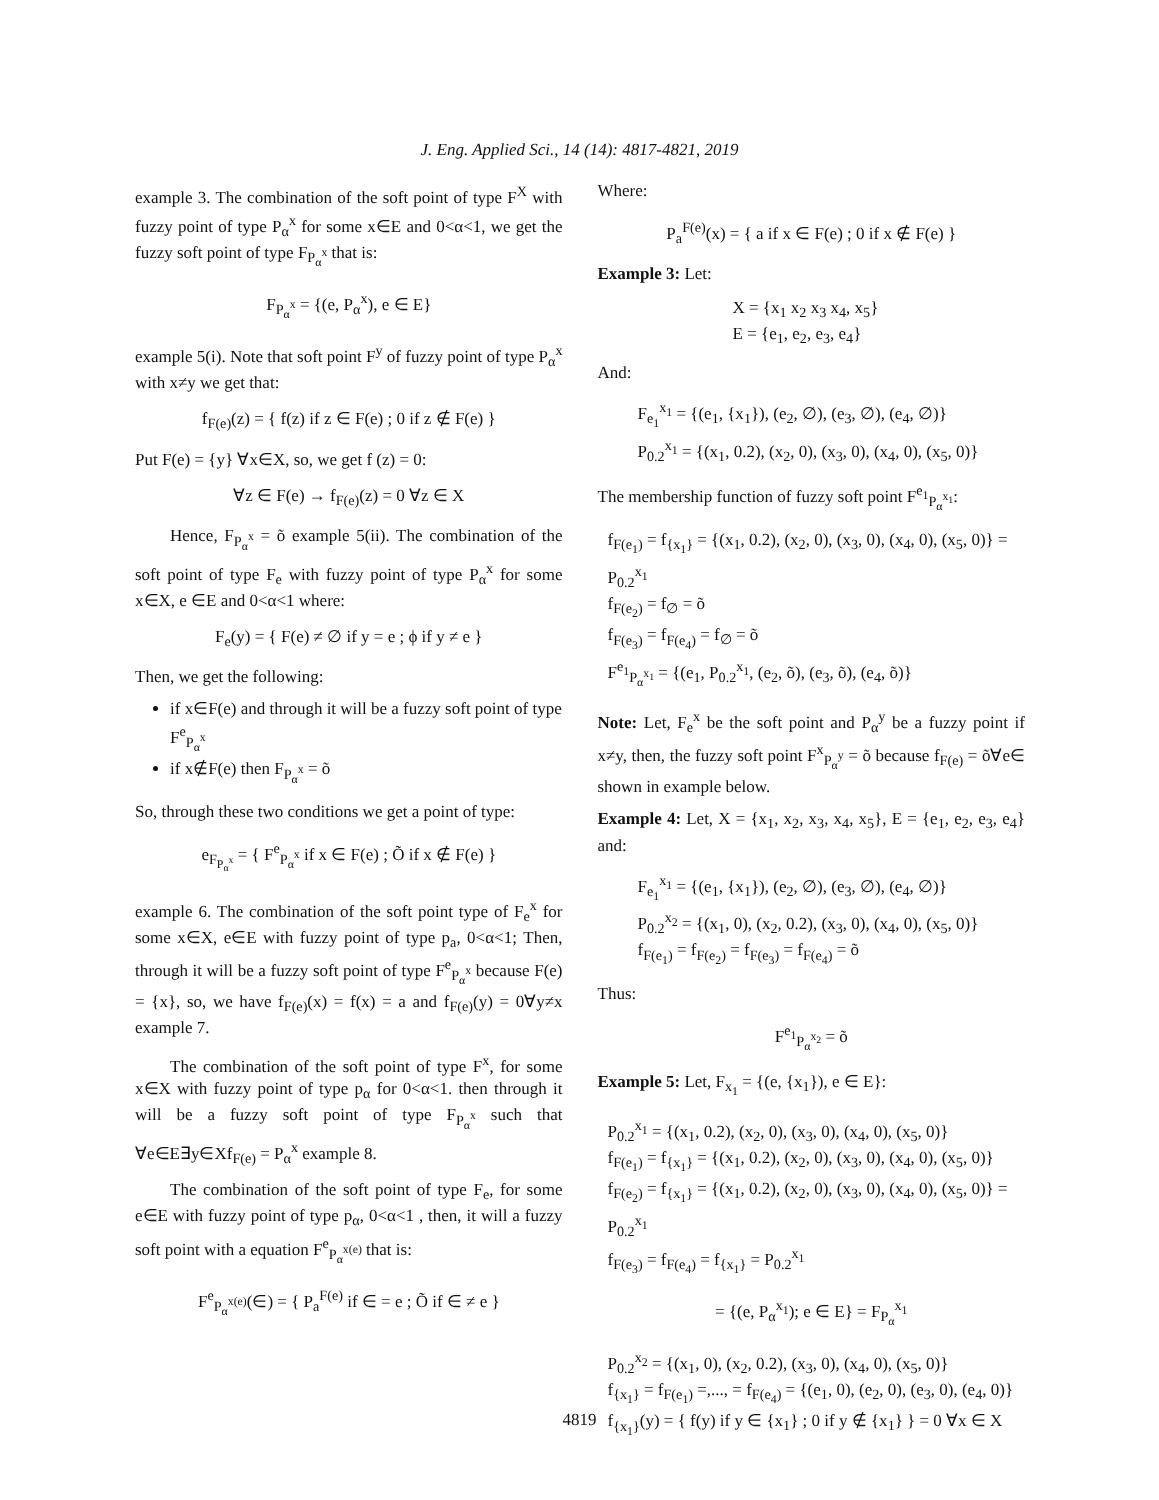J. Eng. Applied Sci., 14 (14): 4817-4821, 2019
example 3. The combination of the soft point of type F<sup>X</sup> with fuzzy point of type P<sub>α</sub><sup>x</sup> for some x∈E and 0<α<1, we get the fuzzy soft point of type F<sub>P<sub>α</sub><sup>x</sup></sub> that is:
F<sub>P<sub>α</sub><sup>x</sup></sub> = {(e, P<sub>α</sub><sup>x</sup>), e ∈ E}
example 5(i). Note that soft point F<sup>y</sup> of fuzzy point of type P<sub>α</sub><sup>x</sup> with x≠y we get that:
f<sub>F(e)</sub>(z) = { f(z) if z ∈ F(e) ; 0 if z ∉ F(e) }
Put F(e) = {y} ∀x∈X, so, we get f (z) = 0:
∀z ∈ F(e) → f<sub>F(e)</sub>(z) = 0 ∀z ∈ X
Hence, F<sub>P<sub>α</sub><sup>x</sup></sub> = õ example 5(ii). The combination of the soft point of type F<sub>e</sub> with fuzzy point of type P<sub>α</sub><sup>x</sup> for some x∈X, e ∈E and 0<α<1 where:
F<sub>e</sub>(y) = { F(e) ≠ ∅ if y = e ; ϕ if y ≠ e }
Then, we get the following:
if x∈F(e) and through it will be a fuzzy soft point of type F<sup>e</sup><sub>P<sub>α</sub><sup>x</sup></sub>
if x∉F(e) then F<sub>P<sub>α</sub><sup>x</sup></sub> = õ
So, through these two conditions we get a point of type:
e<sub>F<sub>P<sub>α</sub><sup>x</sup></sub></sub> = { F<sup>e</sup><sub>P<sub>α</sub><sup>x</sup></sub> if x ∈ F(e) ; Õ if x ∉ F(e) }
example 6. The combination of the soft point type of F<sub>e</sub><sup>x</sup> for some x∈X, e∈E with fuzzy point of type p<sub>a</sub>, 0<α<1; Then, through it will be a fuzzy soft point of type F<sup>e</sup><sub>P<sub>α</sub><sup>x</sup></sub> because F(e) = {x}, so, we have f<sub>F(e)</sub>(x) = f(x) = a and f<sub>F(e)</sub>(y) = 0∀y≠x example 7.
The combination of the soft point of type F<sup>x</sup>, for some x∈X with fuzzy point of type p<sub>α</sub> for 0<α<1. then through it will be a fuzzy soft point of type F<sub>P<sub>α</sub><sup>x</sup></sub> such that ∀e∈E∃y∈Xf<sub>F(e)</sub> = P<sub>α</sub><sup>x</sup> example 8.
The combination of the soft point of type F<sub>e</sub>, for some e∈E with fuzzy point of type p<sub>α</sub>, 0<α<1 , then, it will a fuzzy soft point with a equation F<sup>e</sup><sub>P<sub>α</sub><sup>x(e)</sup></sub> that is:
F<sup>e</sup><sub>P<sub>α</sub><sup>x(e)</sup></sub>(∈) = { P<sub>a</sub><sup>F(e)</sup> if ∈ = e ; Õ if ∈ ≠ e }
Where:
P<sub>a</sub><sup>F(e)</sup>(x) = { a if x ∈ F(e) ; 0 if x ∉ F(e) }
Example 3: Let:
X = {x<sub>1</sub> x<sub>2</sub> x<sub>3</sub> x<sub>4</sub>, x<sub>5</sub>}
E = {e<sub>1</sub>, e<sub>2</sub>, e<sub>3</sub>, e<sub>4</sub>}
And:
F<sub>e<sub>1</sub></sub><sup>x<sub>1</sub></sup> = {(e<sub>1</sub>, {x<sub>1</sub>}), (e<sub>2</sub>, ∅), (e<sub>3</sub>, ∅), (e<sub>4</sub>, ∅)}
P<sub>0.2</sub><sup>x<sub>1</sub></sup> = {(x<sub>1</sub>, 0.2), (x<sub>2</sub>, 0), (x<sub>3</sub>, 0), (x<sub>4</sub>, 0), (x<sub>5</sub>, 0)}
The membership function of fuzzy soft point F<sup>e<sub>1</sub></sup><sub>P<sub>α</sub><sup>x<sub>1</sub></sup></sub>:
f<sub>F(e<sub>1</sub>)</sub> = f<sub>{x<sub>1</sub>}</sub> = {(x<sub>1</sub>, 0.2), (x<sub>2</sub>, 0), (x<sub>3</sub>, 0), (x<sub>4</sub>, 0), (x<sub>5</sub>, 0)} = P<sub>0.2</sub><sup>x<sub>1</sub></sup>
f<sub>F(e<sub>2</sub>)</sub> = f<sub>∅</sub> = õ
f<sub>F(e<sub>3</sub>)</sub> = f<sub>F(e<sub>4</sub>)</sub> = f<sub>∅</sub> = õ
F<sup>e<sub>1</sub></sup><sub>P<sub>α</sub><sup>x<sub>1</sub></sup></sub> = {(e<sub>1</sub>, P<sub>0.2</sub><sup>x<sub>1</sub></sup>, (e<sub>2</sub>, õ), (e<sub>3</sub>, õ), (e<sub>4</sub>, õ)}
Note: Let, F<sub>e</sub><sup>x</sup> be the soft point and P<sub>α</sub><sup>y</sup> be a fuzzy point if x≠y, then, the fuzzy soft point F<sup>x</sup><sub>P<sub>α</sub><sup>y</sup></sub> = õ because f<sub>F(e)</sub> = õ∀e∈ shown in example below.
Example 4: Let, X = {x<sub>1</sub>, x<sub>2</sub>, x<sub>3</sub>, x<sub>4</sub>, x<sub>5</sub>}, E = {e<sub>1</sub>, e<sub>2</sub>, e<sub>3</sub>, e<sub>4</sub>} and:
F<sub>e<sub>1</sub></sub><sup>x<sub>1</sub></sup> = {(e<sub>1</sub>, {x<sub>1</sub>}), (e<sub>2</sub>, ∅), (e<sub>3</sub>, ∅), (e<sub>4</sub>, ∅)}
P<sub>0.2</sub><sup>x<sub>2</sub></sup> = {(x<sub>1</sub>, 0), (x<sub>2</sub>, 0.2), (x<sub>3</sub>, 0), (x<sub>4</sub>, 0), (x<sub>5</sub>, 0)}
f<sub>F(e<sub>1</sub>)</sub> = f<sub>F(e<sub>2</sub>)</sub> = f<sub>F(e<sub>3</sub>)</sub> = f<sub>F(e<sub>4</sub>)</sub> = õ
Thus:
F<sup>e<sub>1</sub></sup><sub>P<sub>α</sub><sup>x<sub>2</sub></sup></sub> = õ
Example 5: Let, F<sub>x<sub>1</sub></sub> = {(e, {x<sub>1</sub>}), e ∈ E}:
P<sub>0.2</sub><sup>x<sub>1</sub></sup> = {(x<sub>1</sub>, 0.2), (x<sub>2</sub>, 0), (x<sub>3</sub>, 0), (x<sub>4</sub>, 0), (x<sub>5</sub>, 0)}
f<sub>F(e<sub>1</sub>)</sub> = f<sub>{x<sub>1</sub>}</sub> = {(x<sub>1</sub>, 0.2), (x<sub>2</sub>, 0), (x<sub>3</sub>, 0), (x<sub>4</sub>, 0), (x<sub>5</sub>, 0)}
f<sub>F(e<sub>2</sub>)</sub> = f<sub>{x<sub>1</sub>}</sub> = {(x<sub>1</sub>, 0.2), (x<sub>2</sub>, 0), (x<sub>3</sub>, 0), (x<sub>4</sub>, 0), (x<sub>5</sub>, 0)} = P<sub>0.2</sub><sup>x<sub>1</sub></sup>
f<sub>F(e<sub>3</sub>)</sub> = f<sub>F(e<sub>4</sub>)</sub> = f<sub>{x<sub>1</sub>}</sub> = P<sub>0.2</sub><sup>x<sub>1</sub></sup>
= {(e, P<sub>α</sub><sup>x<sub>1</sub></sup>); e ∈ E} = F<sub>P<sub>α</sub></sub><sup>x<sub>1</sub></sup>
P<sub>0.2</sub><sup>x<sub>2</sub></sup> = {(x<sub>1</sub>, 0), (x<sub>2</sub>, 0.2), (x<sub>3</sub>, 0), (x<sub>4</sub>, 0), (x<sub>5</sub>, 0)}
f<sub>{x<sub>1</sub>}</sub> = f<sub>F(e<sub>1</sub>)</sub> =,..., = f<sub>F(e<sub>4</sub>)</sub> = {(e<sub>1</sub>, 0), (e<sub>2</sub>, 0), (e<sub>3</sub>, 0), (e<sub>4</sub>, 0)}
f<sub>{x<sub>1</sub>}</sub>(y) = { f(y) if y ∈ {x<sub>1</sub>} ; 0 if y ∉ {x<sub>1</sub>} } = 0 ∀x ∈ X
4819